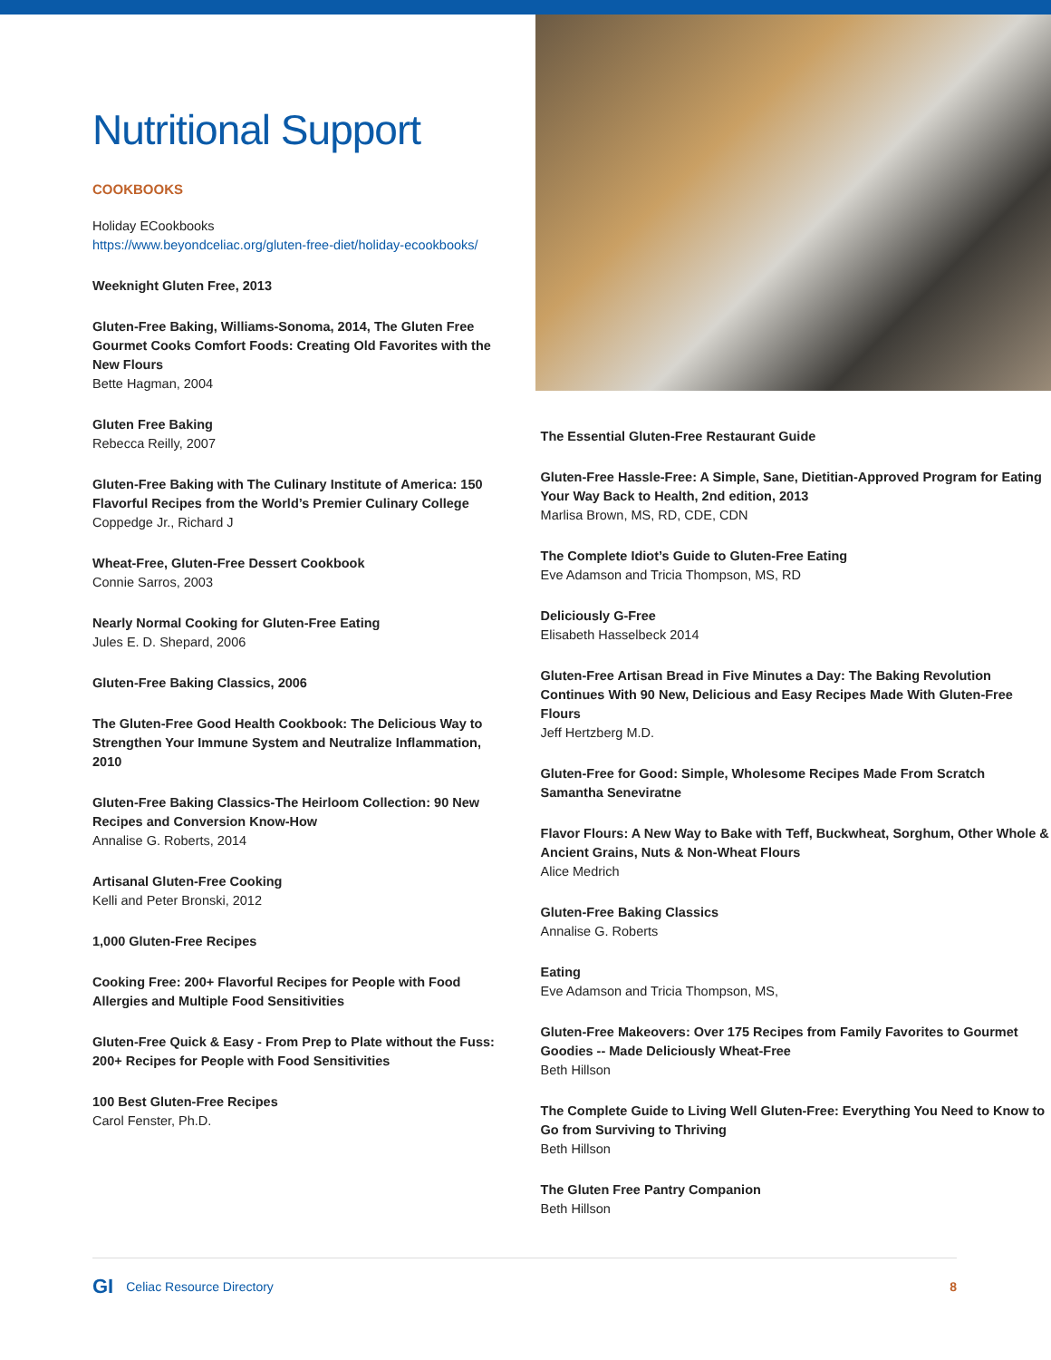Nutritional Support
COOKBOOKS
Holiday ECookbooks
https://www.beyondceliac.org/gluten-free-diet/holiday-ecookbooks/
Weeknight Gluten Free, 2013
Gluten-Free Baking, Williams-Sonoma, 2014, The Gluten Free Gourmet Cooks Comfort Foods: Creating Old Favorites with the New Flours
Bette Hagman, 2004
Gluten Free Baking
Rebecca Reilly, 2007
Gluten-Free Baking with The Culinary Institute of America: 150 Flavorful Recipes from the World’s Premier Culinary College
Coppedge Jr., Richard J
Wheat-Free, Gluten-Free Dessert Cookbook
Connie Sarros, 2003
Nearly Normal Cooking for Gluten-Free Eating
Jules E. D. Shepard, 2006
Gluten-Free Baking Classics, 2006
The Gluten-Free Good Health Cookbook: The Delicious Way to Strengthen Your Immune System and Neutralize Inflammation, 2010
Gluten-Free Baking Classics-The Heirloom Collection: 90 New Recipes and Conversion Know-How
Annalise G. Roberts, 2014
Artisanal Gluten-Free Cooking
Kelli and Peter Bronski, 2012
1,000 Gluten-Free Recipes
Cooking Free: 200+ Flavorful Recipes for People with Food Allergies and Multiple Food Sensitivities
Gluten-Free Quick & Easy - From Prep to Plate without the Fuss: 200+ Recipes for People with Food Sensitivities
100 Best Gluten-Free Recipes
Carol Fenster, Ph.D.
The Essential Gluten-Free Restaurant Guide
Gluten-Free Hassle-Free: A Simple, Sane, Dietitian-Approved Program for Eating Your Way Back to Health, 2nd edition, 2013
Marlisa Brown, MS, RD, CDE, CDN
The Complete Idiot’s Guide to Gluten-Free Eating
Eve Adamson and Tricia Thompson, MS, RD
Deliciously G-Free
Elisabeth Hasselbeck 2014
Gluten-Free Artisan Bread in Five Minutes a Day: The Baking Revolution Continues With 90 New, Delicious and Easy Recipes Made With Gluten-Free Flours
Jeff Hertzberg M.D.
Gluten-Free for Good: Simple, Wholesome Recipes Made From Scratch Samantha Seneviratne
Flavor Flours: A New Way to Bake with Teff, Buckwheat, Sorghum, Other Whole & Ancient Grains, Nuts & Non-Wheat Flours
Alice Medrich
Gluten-Free Baking Classics
Annalise G. Roberts
Eating
Eve Adamson and Tricia Thompson, MS,
Gluten-Free Makeovers: Over 175 Recipes from Family Favorites to Gourmet Goodies -- Made Deliciously Wheat-Free
Beth Hillson
The Complete Guide to Living Well Gluten-Free: Everything You Need to Know to Go from Surviving to Thriving
Beth Hillson
The Gluten Free Pantry Companion
Beth Hillson
GI Celiac Resource Directory 8